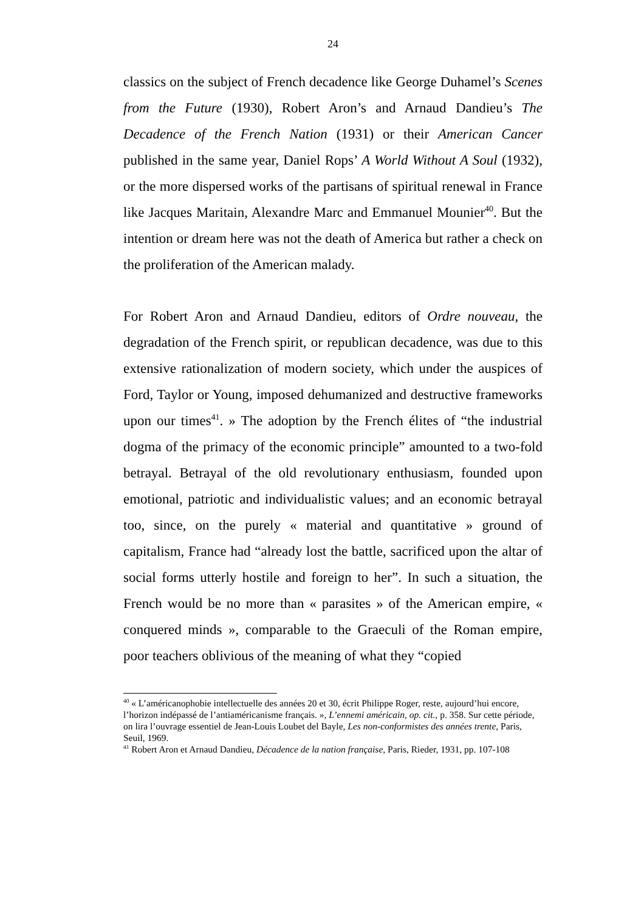24
classics on the subject of French decadence like George Duhamel’s Scenes from the Future (1930), Robert Aron’s and Arnaud Dandieu’s The Decadence of the French Nation (1931) or their American Cancer published in the same year, Daniel Rops’ A World Without A Soul (1932), or the more dispersed works of the partisans of spiritual renewal in France like Jacques Maritain, Alexandre Marc and Emmanuel Mounier<sup>40</sup>. But the intention or dream here was not the death of America but rather a check on the proliferation of the American malady.
For Robert Aron and Arnaud Dandieu, editors of Ordre nouveau, the degradation of the French spirit, or republican decadence, was due to this extensive rationalization of modern society, which under the auspices of Ford, Taylor or Young, imposed dehumanized and destructive frameworks upon our times<sup>41</sup>. » The adoption by the French élites of “the industrial dogma of the primacy of the economic principle” amounted to a two-fold betrayal. Betrayal of the old revolutionary enthusiasm, founded upon emotional, patriotic and individualistic values; and an economic betrayal too, since, on the purely « material and quantitative » ground of capitalism, France had “already lost the battle, sacrificed upon the altar of social forms utterly hostile and foreign to her”. In such a situation, the French would be no more than « parasites » of the American empire, « conquered minds », comparable to the Graeculi of the Roman empire, poor teachers oblivious of the meaning of what they “copied
<sup>40</sup> « L’américanophobie intellectuelle des années 20 et 30, écrit Philippe Roger, reste, aujourd’hui encore, l’horizon indépassé de l’antiaméricanisme français. », L’ennemi américain, op. cit., p. 358. Sur cette période, on lira l’ouvrage essentiel de Jean-Louis Loubet del Bayle, Les non-conformistes des années trente, Paris, Seuil, 1969.
<sup>41</sup> Robert Aron et Arnaud Dandieu, Décadence de la nation française, Paris, Rieder, 1931, pp. 107-108